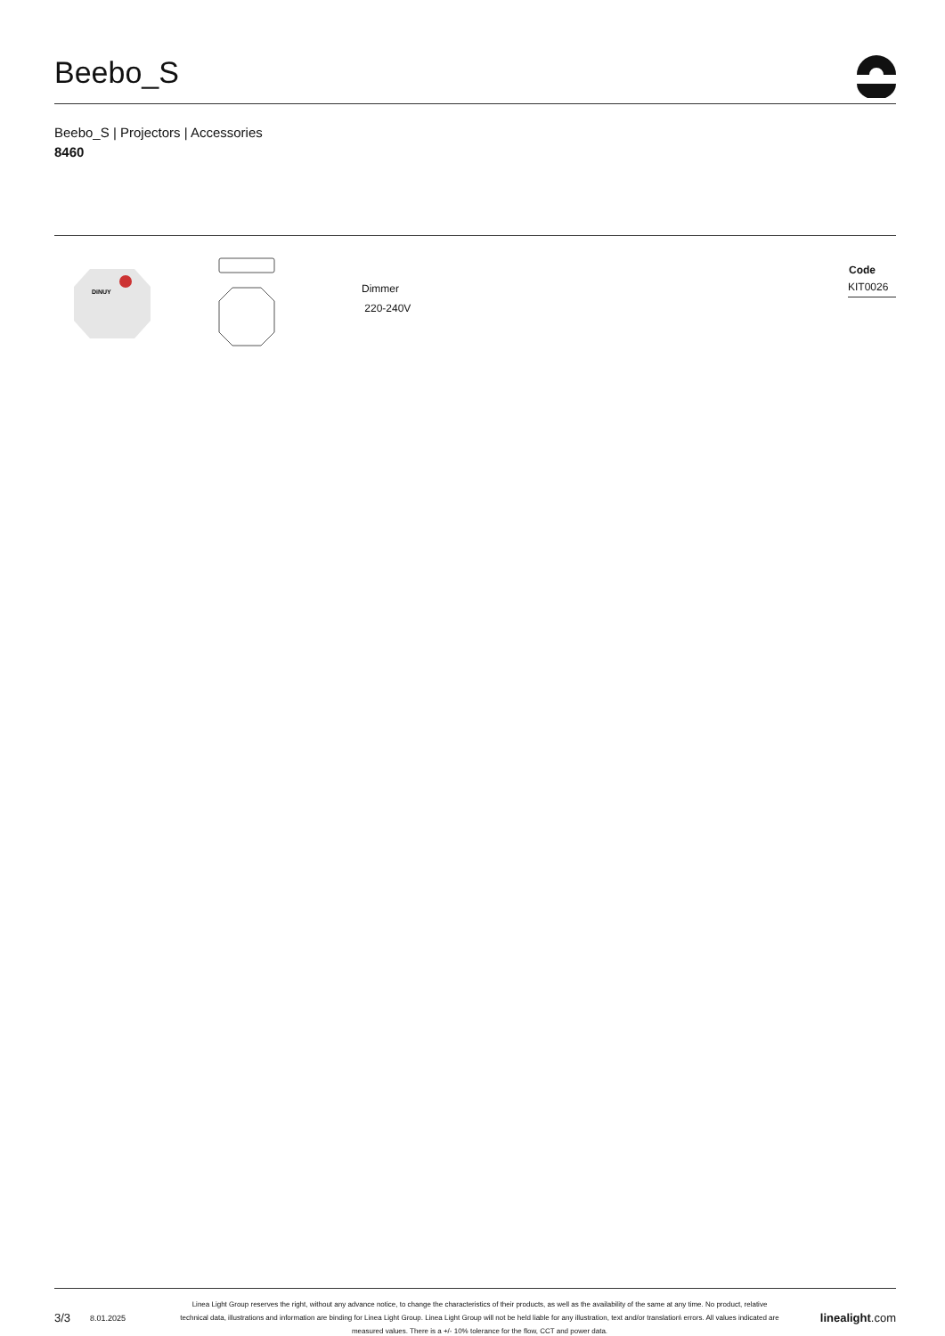Beebo_S
Beebo_S | Projectors | Accessories
8460
DiNUY
Dimmer
220-240V
| Code |
| --- |
| KIT0026 |
3/3 8.01.2025 Linea Light Group reserves the right, without any advance notice, to change the characteristics of their products, as well as the availability of the same at any time. No product, relative technical data, illustrations and information are binding for Linea Light Group. Linea Light Group will not be held liable for any illustration, text and/or translation\ errors. All values indicated are measured values. There is a +/- 10% tolerance for the flow, CCT and power data. linealight.com